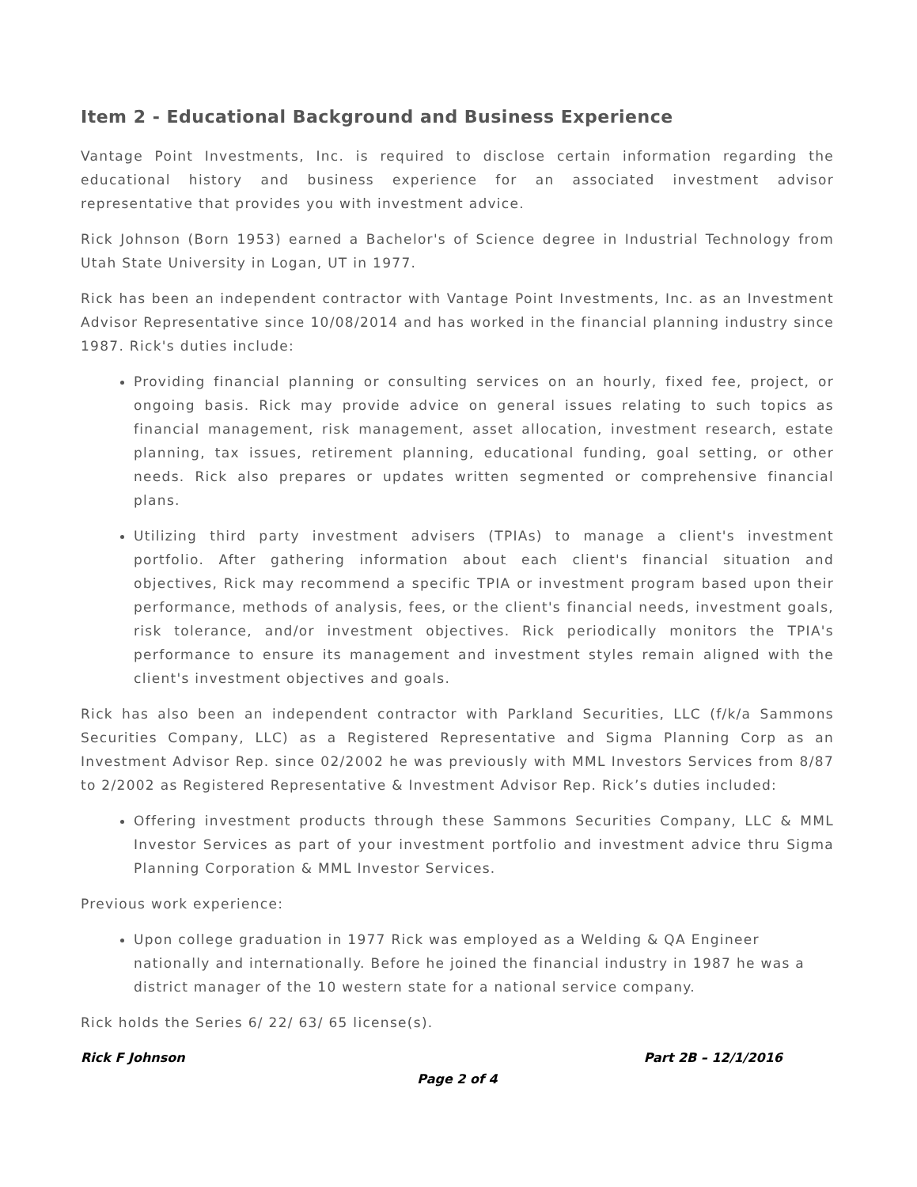Item 2 - Educational Background and Business Experience
Vantage Point Investments, Inc. is required to disclose certain information regarding the educational history and business experience for an associated investment advisor representative that provides you with investment advice.
Rick Johnson (Born 1953) earned a Bachelor's of Science degree in Industrial Technology from Utah State University in Logan, UT in 1977.
Rick has been an independent contractor with Vantage Point Investments, Inc. as an Investment Advisor Representative since 10/08/2014 and has worked in the financial planning industry since 1987. Rick's duties include:
Providing financial planning or consulting services on an hourly, fixed fee, project, or ongoing basis. Rick may provide advice on general issues relating to such topics as financial management, risk management, asset allocation, investment research, estate planning, tax issues, retirement planning, educational funding, goal setting, or other needs. Rick also prepares or updates written segmented or comprehensive financial plans.
Utilizing third party investment advisers (TPIAs) to manage a client's investment portfolio. After gathering information about each client's financial situation and objectives, Rick may recommend a specific TPIA or investment program based upon their performance, methods of analysis, fees, or the client's financial needs, investment goals, risk tolerance, and/or investment objectives. Rick periodically monitors the TPIA's performance to ensure its management and investment styles remain aligned with the client's investment objectives and goals.
Rick has also been an independent contractor with Parkland Securities, LLC (f/k/a Sammons Securities Company, LLC) as a Registered Representative and Sigma Planning Corp as an Investment Advisor Rep. since 02/2002 he was previously with MML Investors Services from 8/87 to 2/2002 as Registered Representative & Investment Advisor Rep. Rick’s duties included:
Offering investment products through these Sammons Securities Company, LLC & MML Investor Services as part of your investment portfolio and investment advice thru Sigma Planning Corporation & MML Investor Services.
Previous work experience:
Upon college graduation in 1977 Rick was employed as a Welding & QA Engineer nationally and internationally. Before he joined the financial industry in 1987 he was a district manager of the 10 western state for a national service company.
Rick holds the Series 6/ 22/ 63/ 65 license(s).
Rick F Johnson Part 2B – 12/1/2016
Page 2 of 4